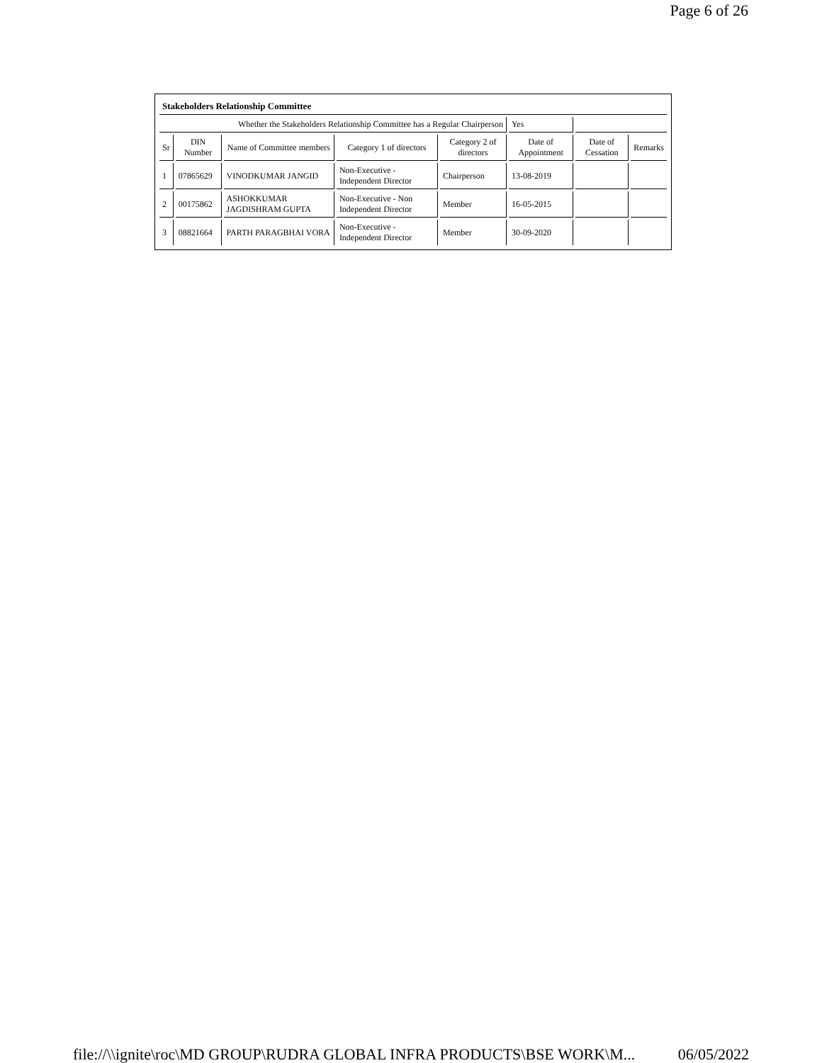Page 6 of 26
| Stakeholders Relationship Committee | | | | | | | |
| Whether the Stakeholders Relationship Committee has a Regular Chairperson | | | | | Yes | | |
| Sr | DIN Number | Name of Committee members | Category 1 of directors | Category 2 of directors | Date of Appointment | Date of Cessation | Remarks |
| 1 | 07865629 | VINODKUMAR JANGID | Non-Executive - Independent Director | Chairperson | 13-08-2019 | | |
| 2 | 00175862 | ASHOKKUMAR JAGDISHRAM GUPTA | Non-Executive - Non Independent Director | Member | 16-05-2015 | | |
| 3 | 08821664 | PARTH PARAGBHAI VORA | Non-Executive - Independent Director | Member | 30-09-2020 | | |
file://\\ignite\roc\MD GROUP\RUDRA GLOBAL INFRA PRODUCTS\BSE WORK\M... 06/05/2022